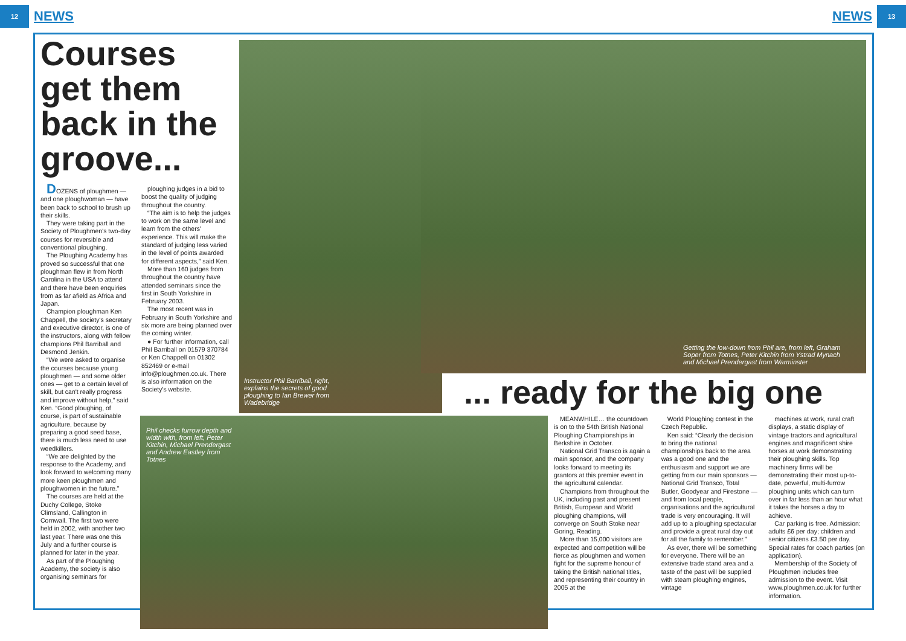12
NEWS
NEWS
13
Courses get them back in the groove...
DOZENS of ploughmen — and one ploughwoman — have been back to school to brush up their skills.
They were taking part in the Society of Ploughmen's two-day courses for reversible and conventional ploughing.
The Ploughing Academy has proved so successful that one ploughman flew in from North Carolina in the USA to attend and there have been enquiries from as far afield as Africa and Japan.
Champion ploughman Ken Chappell, the society's secretary and executive director, is one of the instructors, along with fellow champions Phil Barriball and Desmond Jenkin.
“We were asked to organise the courses because young ploughmen — and some older ones — get to a certain level of skill, but can't really progress and improve without help,” said Ken. “Good ploughing, of course, is part of sustainable agriculture, because by preparing a good seed base, there is much less need to use weedkillers.
“We are delighted by the response to the Academy, and look forward to welcoming many more keen ploughmen and ploughwomen in the future.”
The courses are held at the Duchy College, Stoke Climsland, Callington in Cornwall. The first two were held in 2002, with another two last year. There was one this July and a further course is planned for later in the year.
As part of the Ploughing Academy, the society is also organising seminars for
ploughing judges in a bid to boost the quality of judging throughout the country.
“The aim is to help the judges to work on the same level and learn from the others' experience. This will make the standard of judging less varied in the level of points awarded for different aspects,” said Ken.
More than 160 judges from throughout the country have attended seminars since the first in South Yorkshire in February 2003.
The most recent was in February in South Yorkshire and six more are being planned over the coming winter.
● For further information, call Phil Barriball on 01579 370784 or Ken Chappell on 01302 852469 or e-mail info@ploughmen.co.uk. There is also information on the Society's website.
Instructor Phil Barriball, right, explains the secrets of good ploughing to Ian Brewer from Wadebridge
Getting the low-down from Phil are, from left, Graham Soper from Totnes, Peter Kitchin from Ystrad Mynach and Michael Prendergast from Warminster
Phil checks furrow depth and width with, from left, Peter Kitchin, Michael Prendergast and Andrew Eastley from Totnes
... ready for the big one
MEANWHILE… the countdown is on to the 54th British National Ploughing Championships in Berkshire in October.
National Grid Transco is again a main sponsor, and the company looks forward to meeting its grantors at this premier event in the agricultural calendar.
Champions from throughout the UK, including past and present British, European and World ploughing champions, will converge on South Stoke near Goring, Reading.
More than 15,000 visitors are expected and competition will be fierce as ploughmen and women fight for the supreme honour of taking the British national titles, and representing their country in 2005 at the
World Ploughing contest in the Czech Republic.
Ken said: “Clearly the decision to bring the national championships back to the area was a good one and the enthusiasm and support we are getting from our main sponsors — National Grid Transco, Total Butler, Goodyear and Firestone — and from local people, organisations and the agricultural trade is very encouraging. It will add up to a ploughing spectacular and provide a great rural day out for all the family to remember.”
As ever, there will be something for everyone. There will be an extensive trade stand area and a taste of the past will be supplied with steam ploughing engines, vintage
machines at work, rural craft displays, a static display of vintage tractors and agricultural engines and magnificent shire horses at work demonstrating their ploughing skills. Top machinery firms will be demonstrating their most up-to-date, powerful, multi-furrow ploughing units which can turn over in far less than an hour what it takes the horses a day to achieve.
Car parking is free. Admission: adults £6 per day; children and senior citizens £3.50 per day. Special rates for coach parties (on application).
Membership of the Society of Ploughmen includes free admission to the event. Visit www.ploughmen.co.uk for further information.